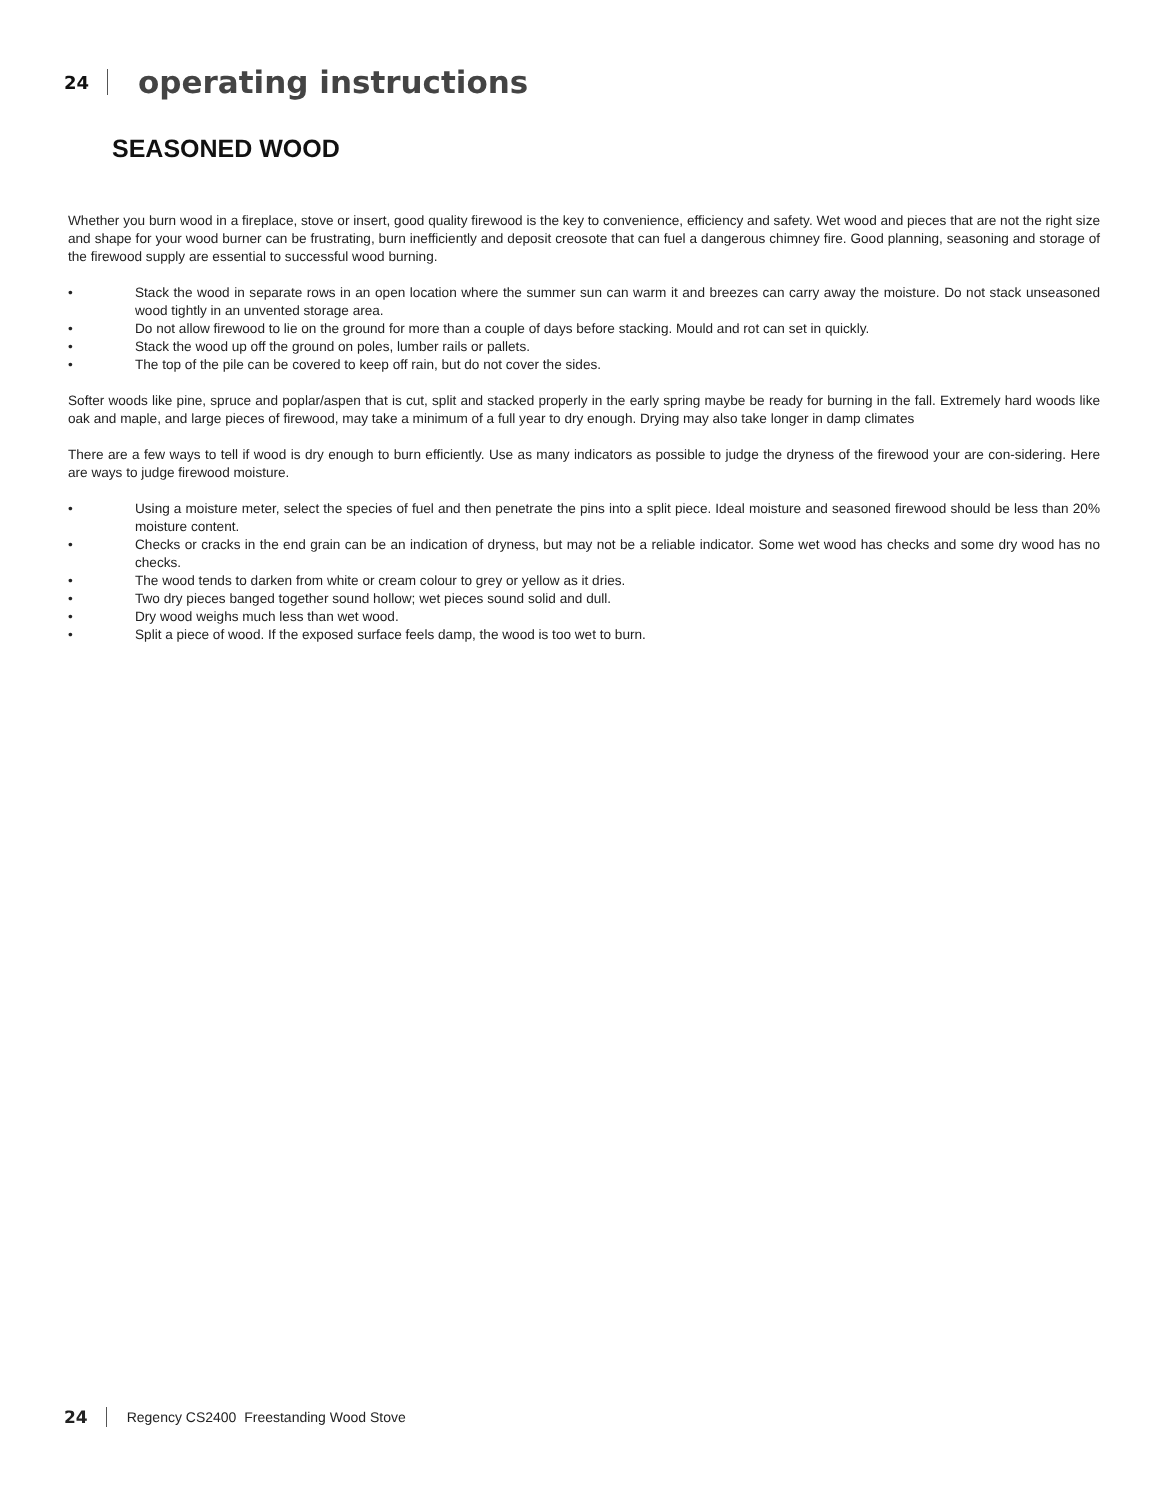24 operating instructions
SEASONED WOOD
Whether you burn wood in a fireplace, stove or insert, good quality firewood is the key to convenience, efficiency and safety. Wet wood and pieces that are not the right size and shape for your wood burner can be frustrating, burn inefficiently and deposit creosote that can fuel a dangerous chimney fire. Good planning, seasoning and storage of the firewood supply are essential to successful wood burning.
• Stack the wood in separate rows in an open location where the summer sun can warm it and breezes can carry away the moisture. Do not stack unseasoned wood tightly in an unvented storage area.
• Do not allow firewood to lie on the ground for more than a couple of days before stacking. Mould and rot can set in quickly.
• Stack the wood up off the ground on poles, lumber rails or pallets.
• The top of the pile can be covered to keep off rain, but do not cover the sides.
Softer woods like pine, spruce and poplar/aspen that is cut, split and stacked properly in the early spring maybe be ready for burning in the fall. Extremely hard woods like oak and maple, and large pieces of firewood, may take a minimum of a full year to dry enough. Drying may also take longer in damp climates
There are a few ways to tell if wood is dry enough to burn efficiently. Use as many indicators as possible to judge the dryness of the firewood your are con-sidering. Here are ways to judge firewood moisture.
• Using a moisture meter, select the species of fuel and then penetrate the pins into a split piece. Ideal moisture and seasoned firewood should be less than 20% moisture content.
• Checks or cracks in the end grain can be an indication of dryness, but may not be a reliable indicator. Some wet wood has checks and some dry wood has no checks.
• The wood tends to darken from white or cream colour to grey or yellow as it dries.
• Two dry pieces banged together sound hollow; wet pieces sound solid and dull.
• Dry wood weighs much less than wet wood.
• Split a piece of wood. If the exposed surface feels damp, the wood is too wet to burn.
24 Regency CS2400 Freestanding Wood Stove